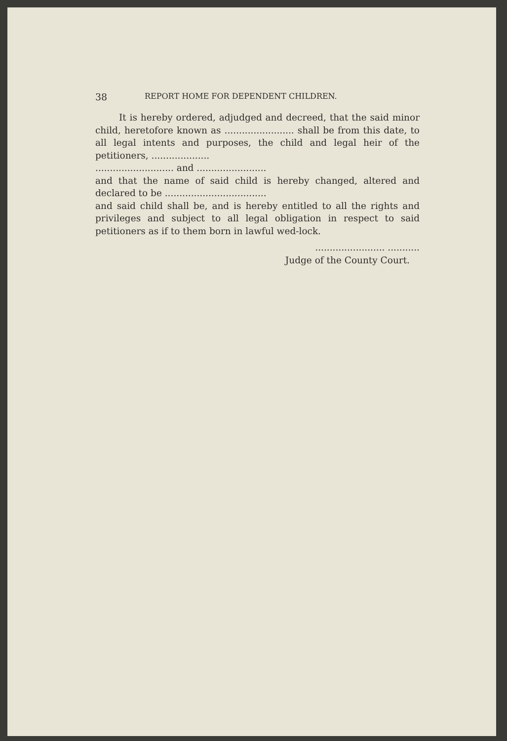38 REPORT HOME FOR DEPENDENT CHILDREN.
It is hereby ordered, adjudged and decreed, that the said minor child, heretofore known as ........................ shall be from this date, to all legal intents and purposes, the child and legal heir of the petitioners, ....................
........................... and ........................
and that the name of said child is hereby changed, altered and declared to be ...................................
and said child shall be, and is hereby entitled to all the rights and privileges and subject to all legal obligation in respect to said petitioners as if to them born in lawful wed-lock.
........................ ...........
Judge of the County Court.